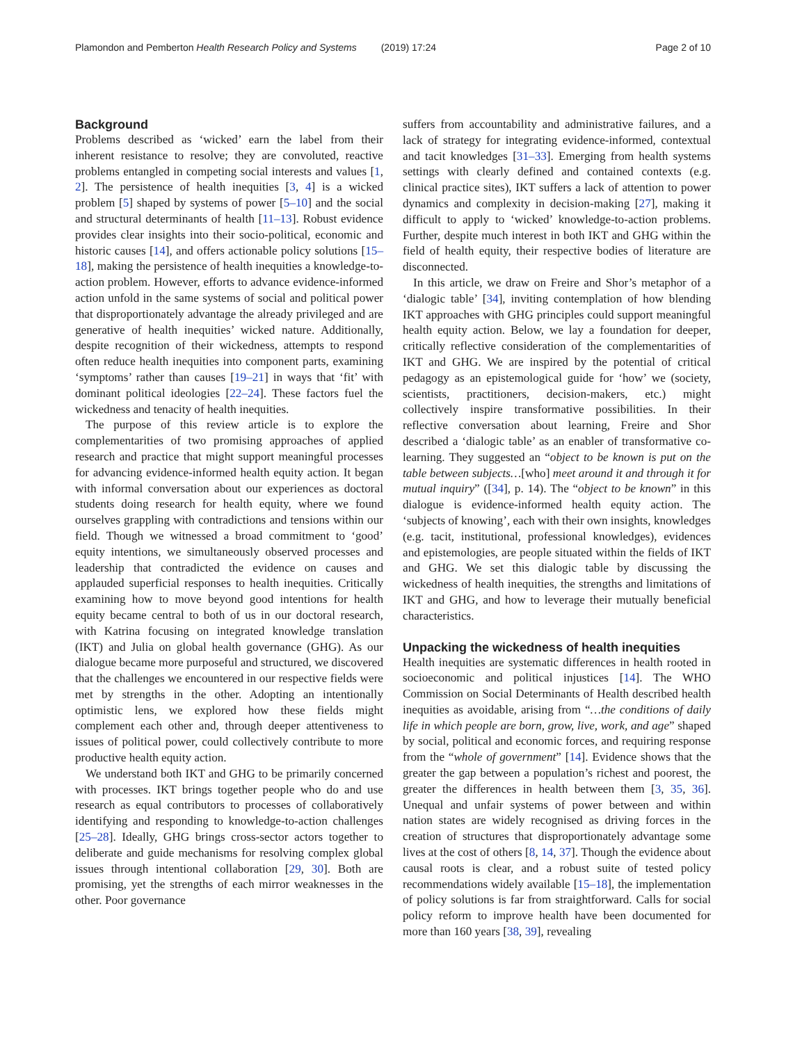Plamondon and Pemberton Health Research Policy and Systems (2019) 17:24 Page 2 of 10
Background
Problems described as ‘wicked’ earn the label from their inherent resistance to resolve; they are convoluted, reactive problems entangled in competing social interests and values [1, 2]. The persistence of health inequities [3, 4] is a wicked problem [5] shaped by systems of power [5–10] and the social and structural determinants of health [11–13]. Robust evidence provides clear insights into their socio-political, economic and historic causes [14], and offers actionable policy solutions [15–18], making the persistence of health inequities a knowledge-to-action problem. However, efforts to advance evidence-informed action unfold in the same systems of social and political power that disproportionately advantage the already privileged and are generative of health inequities’ wicked nature. Additionally, despite recognition of their wickedness, attempts to respond often reduce health inequities into component parts, examining ‘symptoms’ rather than causes [19–21] in ways that ‘fit’ with dominant political ideologies [22–24]. These factors fuel the wickedness and tenacity of health inequities.
The purpose of this review article is to explore the complementarities of two promising approaches of applied research and practice that might support meaningful processes for advancing evidence-informed health equity action. It began with informal conversation about our experiences as doctoral students doing research for health equity, where we found ourselves grappling with contradictions and tensions within our field. Though we witnessed a broad commitment to ‘good’ equity intentions, we simultaneously observed processes and leadership that contradicted the evidence on causes and applauded superficial responses to health inequities. Critically examining how to move beyond good intentions for health equity became central to both of us in our doctoral research, with Katrina focusing on integrated knowledge translation (IKT) and Julia on global health governance (GHG). As our dialogue became more purposeful and structured, we discovered that the challenges we encountered in our respective fields were met by strengths in the other. Adopting an intentionally optimistic lens, we explored how these fields might complement each other and, through deeper attentiveness to issues of political power, could collectively contribute to more productive health equity action.
We understand both IKT and GHG to be primarily concerned with processes. IKT brings together people who do and use research as equal contributors to processes of collaboratively identifying and responding to knowledge-to-action challenges [25–28]. Ideally, GHG brings cross-sector actors together to deliberate and guide mechanisms for resolving complex global issues through intentional collaboration [29, 30]. Both are promising, yet the strengths of each mirror weaknesses in the other. Poor governance
suffers from accountability and administrative failures, and a lack of strategy for integrating evidence-informed, contextual and tacit knowledges [31–33]. Emerging from health systems settings with clearly defined and contained contexts (e.g. clinical practice sites), IKT suffers a lack of attention to power dynamics and complexity in decision-making [27], making it difficult to apply to ‘wicked’ knowledge-to-action problems. Further, despite much interest in both IKT and GHG within the field of health equity, their respective bodies of literature are disconnected.
In this article, we draw on Freire and Shor’s metaphor of a ‘dialogic table’ [34], inviting contemplation of how blending IKT approaches with GHG principles could support meaningful health equity action. Below, we lay a foundation for deeper, critically reflective consideration of the complementarities of IKT and GHG. We are inspired by the potential of critical pedagogy as an epistemological guide for ‘how’ we (society, scientists, practitioners, decision-makers, etc.) might collectively inspire transformative possibilities. In their reflective conversation about learning, Freire and Shor described a ‘dialogic table’ as an enabler of transformative co-learning. They suggested an “object to be known is put on the table between subjects…[who] meet around it and through it for mutual inquiry” ([34], p. 14). The “object to be known” in this dialogue is evidence-informed health equity action. The ‘subjects of knowing’, each with their own insights, knowledges (e.g. tacit, institutional, professional knowledges), evidences and epistemologies, are people situated within the fields of IKT and GHG. We set this dialogic table by discussing the wickedness of health inequities, the strengths and limitations of IKT and GHG, and how to leverage their mutually beneficial characteristics.
Unpacking the wickedness of health inequities
Health inequities are systematic differences in health rooted in socioeconomic and political injustices [14]. The WHO Commission on Social Determinants of Health described health inequities as avoidable, arising from “…the conditions of daily life in which people are born, grow, live, work, and age” shaped by social, political and economic forces, and requiring response from the “whole of government” [14]. Evidence shows that the greater the gap between a population’s richest and poorest, the greater the differences in health between them [3, 35, 36]. Unequal and unfair systems of power between and within nation states are widely recognised as driving forces in the creation of structures that disproportionately advantage some lives at the cost of others [8, 14, 37]. Though the evidence about causal roots is clear, and a robust suite of tested policy recommendations widely available [15–18], the implementation of policy solutions is far from straightforward. Calls for social policy reform to improve health have been documented for more than 160 years [38, 39], revealing